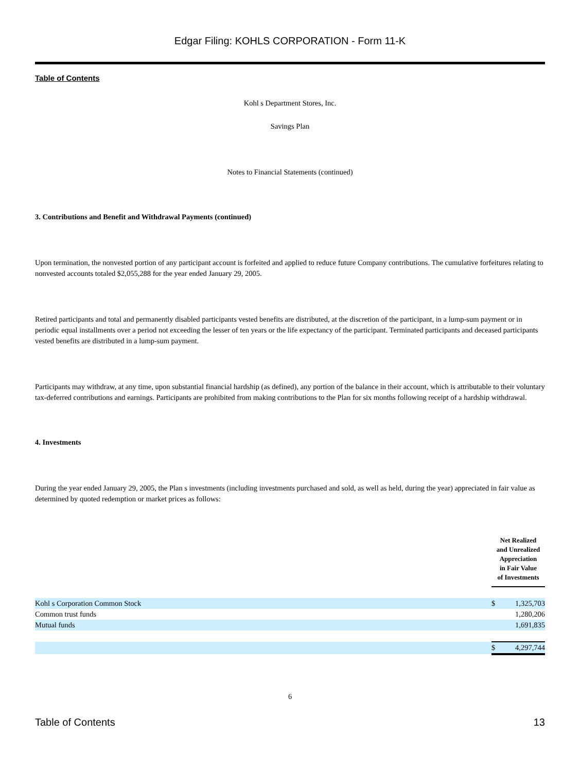Edgar Filing: KOHLS CORPORATION - Form 11-K
Table of Contents
Kohl s Department Stores, Inc.
Savings Plan
Notes to Financial Statements (continued)
3. Contributions and Benefit and Withdrawal Payments (continued)
Upon termination, the nonvested portion of any participant account is forfeited and applied to reduce future Company contributions. The cumulative forfeitures relating to nonvested accounts totaled $2,055,288 for the year ended January 29, 2005.
Retired participants and total and permanently disabled participants vested benefits are distributed, at the discretion of the participant, in a lump-sum payment or in periodic equal installments over a period not exceeding the lesser of ten years or the life expectancy of the participant. Terminated participants and deceased participants vested benefits are distributed in a lump-sum payment.
Participants may withdraw, at any time, upon substantial financial hardship (as defined), any portion of the balance in their account, which is attributable to their voluntary tax-deferred contributions and earnings. Participants are prohibited from making contributions to the Plan for six months following receipt of a hardship withdrawal.
4. Investments
During the year ended January 29, 2005, the Plan s investments (including investments purchased and sold, as well as held, during the year) appreciated in fair value as determined by quoted redemption or market prices as follows:
| | Net Realized and Unrealized Appreciation in Fair Value of Investments | |
| --- | --- | --- |
| Kohl s Corporation Common Stock | $ | 1,325,703 |
| Common trust funds | | 1,280,206 |
| Mutual funds | | 1,691,835 |
| | $ | 4,297,744 |
6
Table of Contents 13